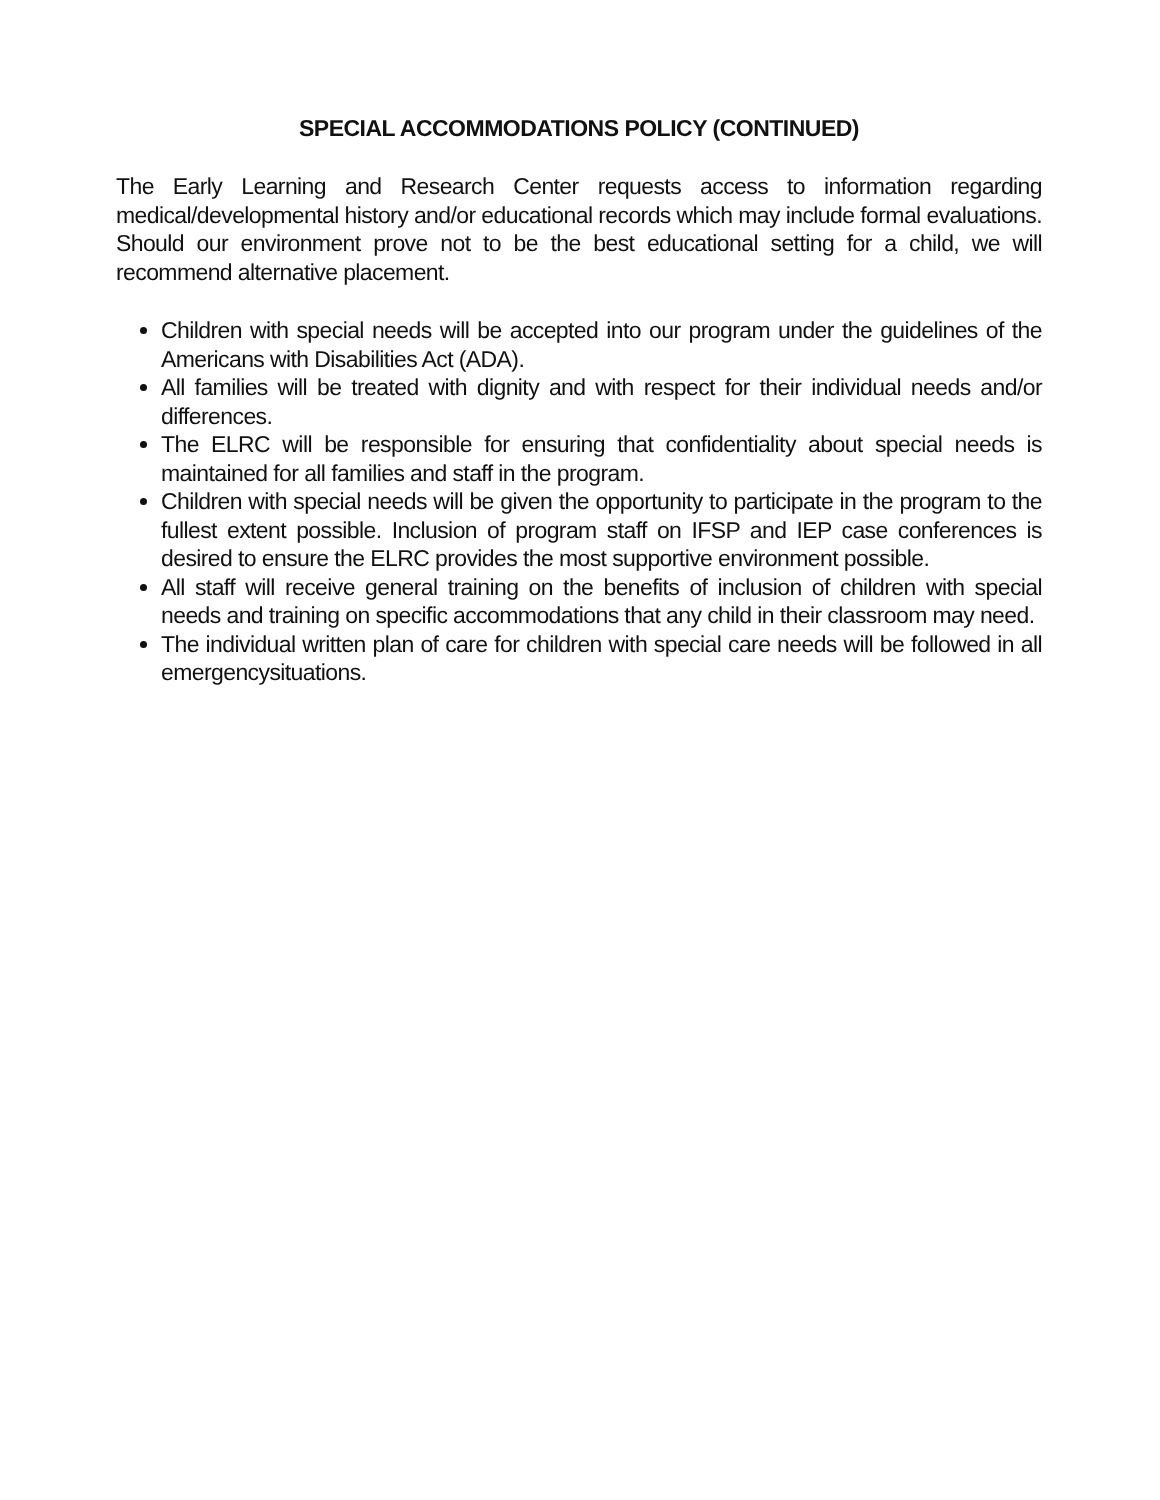SPECIAL ACCOMMODATIONS POLICY (CONTINUED)
The Early Learning and Research Center requests access to information regarding medical/developmental history and/or educational records which may include formal evaluations. Should our environment prove not to be the best educational setting for a child, we will recommend alternative placement.
Children with special needs will be accepted into our program under the guidelines of the Americans with Disabilities Act (ADA).
All families will be treated with dignity and with respect for their individual needs and/or differences.
The ELRC will be responsible for ensuring that confidentiality about special needs is maintained for all families and staff in the program.
Children with special needs will be given the opportunity to participate in the program to the fullest extent possible. Inclusion of program staff on IFSP and IEP case conferences is desired to ensure the ELRC provides the most supportive environment possible.
All staff will receive general training on the benefits of inclusion of children with special needs and training on specific accommodations that any child in their classroom may need.
The individual written plan of care for children with special care needs will be followed in all emergencysituations.